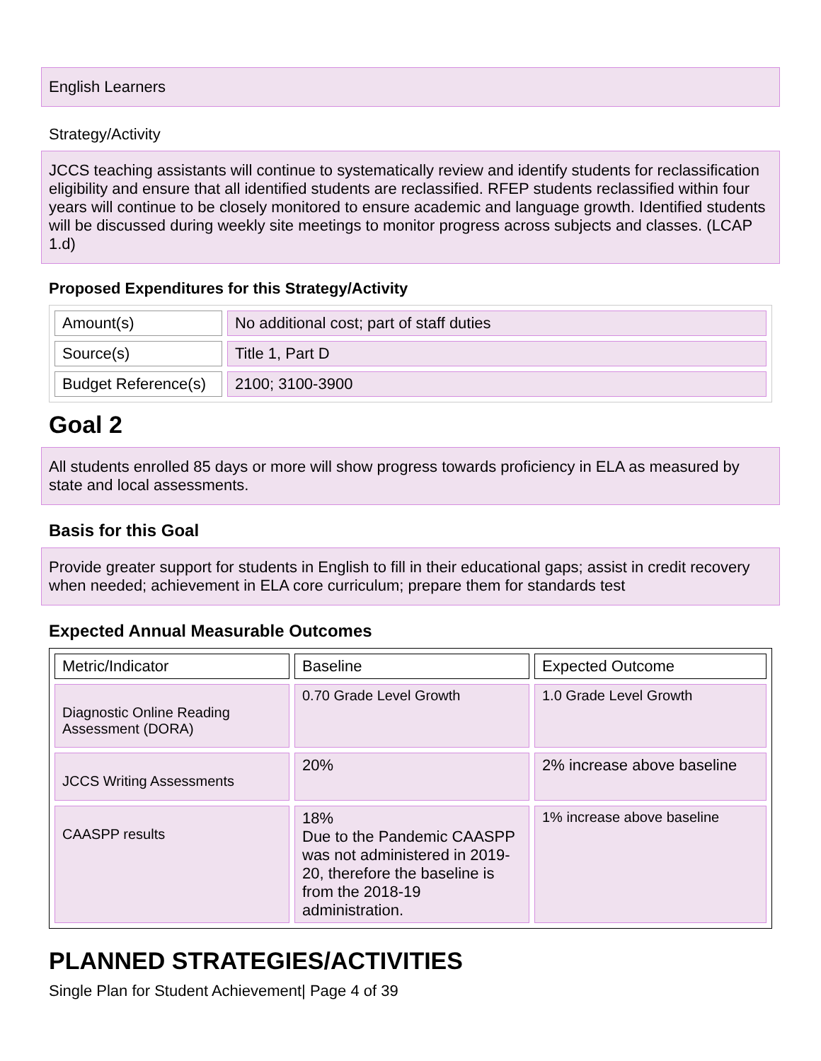English Learners
Strategy/Activity
JCCS teaching assistants will continue to systematically review and identify students for reclassification eligibility and ensure that all identified students are reclassified. RFEP students reclassified within four years will continue to be closely monitored to ensure academic and language growth. Identified students will be discussed during weekly site meetings to monitor progress across subjects and classes. (LCAP 1.d)
Proposed Expenditures for this Strategy/Activity
| Amount(s) | No additional cost; part of staff duties |
| Source(s) | Title 1, Part D |
| Budget Reference(s) | 2100; 3100-3900 |
Goal 2
All students enrolled 85 days or more will show progress towards proficiency in ELA as measured by state and local assessments.
Basis for this Goal
Provide greater support for students in English to fill in their educational gaps; assist in credit recovery when needed; achievement in ELA core curriculum; prepare them for standards test
Expected Annual Measurable Outcomes
| Metric/Indicator | Baseline | Expected Outcome |
| --- | --- | --- |
| Diagnostic Online Reading Assessment (DORA) | 0.70 Grade Level Growth | 1.0 Grade Level Growth |
| JCCS Writing Assessments | 20% | 2% increase above baseline |
| CAASPP results | 18% Due to the Pandemic CAASPP was not administered in 2019-20, therefore the baseline is from the 2018-19 administration. | 1% increase above baseline |
PLANNED STRATEGIES/ACTIVITIES
Single Plan for Student Achievement| Page 4 of 39